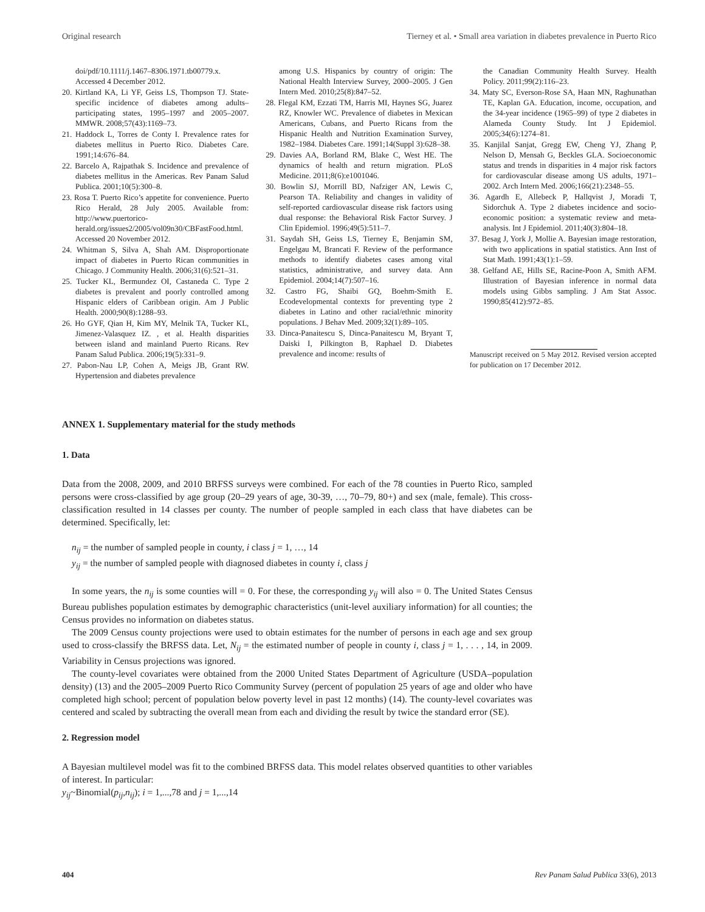Original research Tierney et al. • Small area variation in diabetes prevalence in Puerto Rico
doi/pdf/10.1111/j.1467–8306.1971.tb00779.x. Accessed 4 December 2012.
20. Kirtland KA, Li YF, Geiss LS, Thompson TJ. State-specific incidence of diabetes among adults–participating states, 1995–1997 and 2005–2007. MMWR. 2008;57(43):1169–73.
21. Haddock L, Torres de Conty I. Prevalence rates for diabetes mellitus in Puerto Rico. Diabetes Care. 1991;14:676–84.
22. Barcelo A, Rajpathak S. Incidence and prevalence of diabetes mellitus in the Americas. Rev Panam Salud Publica. 2001;10(5):300–8.
23. Rosa T. Puerto Rico’s appetite for convenience. Puerto Rico Herald, 28 July 2005. Available from: http://www.puertorico-herald.org/issues2/2005/vol09n30/CBFastFood.html. Accessed 20 November 2012.
24. Whitman S, Silva A, Shah AM. Disproportionate impact of diabetes in Puerto Rican communities in Chicago. J Community Health. 2006;31(6):521–31.
25. Tucker KL, Bermundez OI, Castaneda C. Type 2 diabetes is prevalent and poorly controlled among Hispanic elders of Caribbean origin. Am J Public Health. 2000;90(8):1288–93.
26. Ho GYF, Qian H, Kim MY, Melnik TA, Tucker KL, Jimenez-Valasquez IZ. , et al. Health disparities between island and mainland Puerto Ricans. Rev Panam Salud Publica. 2006;19(5):331–9.
27. Pabon-Nau LP, Cohen A, Meigs JB, Grant RW. Hypertension and diabetes prevalence
among U.S. Hispanics by country of origin: The National Health Interview Survey, 2000–2005. J Gen Intern Med. 2010;25(8):847–52.
28. Flegal KM, Ezzati TM, Harris MI, Haynes SG, Juarez RZ, Knowler WC. Prevalence of diabetes in Mexican Americans, Cubans, and Puerto Ricans from the Hispanic Health and Nutrition Examination Survey, 1982–1984. Diabetes Care. 1991;14(Suppl 3):628–38.
29. Davies AA, Borland RM, Blake C, West HE. The dynamics of health and return migration. PLoS Medicine. 2011;8(6):e1001046.
30. Bowlin SJ, Morrill BD, Nafziger AN, Lewis C, Pearson TA. Reliability and changes in validity of self-reported cardiovascular disease risk factors using dual response: the Behavioral Risk Factor Survey. J Clin Epidemiol. 1996;49(5):511–7.
31. Saydah SH, Geiss LS, Tierney E, Benjamin SM, Engelgau M, Brancati F. Review of the performance methods to identify diabetes cases among vital statistics, administrative, and survey data. Ann Epidemiol. 2004;14(7):507–16.
32. Castro FG, Shaibi GQ, Boehm-Smith E. Ecodevelopmental contexts for preventing type 2 diabetes in Latino and other racial/ethnic minority populations. J Behav Med. 2009;32(1):89–105.
33. Dinca-Panaitescu S, Dinca-Panaitescu M, Bryant T, Daiski I, Pilkington B, Raphael D. Diabetes prevalence and income: results of
the Canadian Community Health Survey. Health Policy. 2011;99(2):116–23.
34. Maty SC, Everson-Rose SA, Haan MN, Raghunathan TE, Kaplan GA. Education, income, occupation, and the 34-year incidence (1965–99) of type 2 diabetes in Alameda County Study. Int J Epidemiol. 2005;34(6):1274–81.
35. Kanjilal Sanjat, Gregg EW, Cheng YJ, Zhang P, Nelson D, Mensah G, Beckles GLA. Socioeconomic status and trends in disparities in 4 major risk factors for cardiovascular disease among US adults, 1971–2002. Arch Intern Med. 2006;166(21):2348–55.
36. Agardh E, Allebeck P, Hallqvist J, Moradi T, Sidorchuk A. Type 2 diabetes incidence and socio-economic position: a systematic review and meta-analysis. Int J Epidemiol. 2011;40(3):804–18.
37. Besag J, York J, Mollie A. Bayesian image restoration, with two applications in spatial statistics. Ann Inst of Stat Math. 1991;43(1):1–59.
38. Gelfand AE, Hills SE, Racine-Poon A, Smith AFM. Illustration of Bayesian inference in normal data models using Gibbs sampling. J Am Stat Assoc. 1990;85(412):972–85.
Manuscript received on 5 May 2012. Revised version accepted for publication on 17 December 2012.
ANNEX 1. Supplementary material for the study methods
1. Data
Data from the 2008, 2009, and 2010 BRFSS surveys were combined. For each of the 78 counties in Puerto Rico, sampled persons were cross-classified by age group (20–29 years of age, 30-39, …, 70–79, 80+) and sex (male, female). This cross-classification resulted in 14 classes per county. The number of people sampled in each class that have diabetes can be determined. Specifically, let:
n<sub>ij</sub> = the number of sampled people in county, i class j = 1, …, 14
y<sub>ij</sub> = the number of sampled people with diagnosed diabetes in county i, class j
In some years, the n<sub>ij</sub> is some counties will = 0. For these, the corresponding y<sub>ij</sub> will also = 0. The United States Census Bureau publishes population estimates by demographic characteristics (unit-level auxiliary information) for all counties; the Census provides no information on diabetes status.
The 2009 Census county projections were used to obtain estimates for the number of persons in each age and sex group used to cross-classify the BRFSS data. Let, N<sub>ij</sub> = the estimated number of people in county i, class j = 1, . . . , 14, in 2009. Variability in Census projections was ignored.
The county-level covariates were obtained from the 2000 United States Department of Agriculture (USDA–population density) (13) and the 2005–2009 Puerto Rico Community Survey (percent of population 25 years of age and older who have completed high school; percent of population below poverty level in past 12 months) (14). The county-level covariates was centered and scaled by subtracting the overall mean from each and dividing the result by twice the standard error (SE).
2. Regression model
A Bayesian multilevel model was fit to the combined BRFSS data. This model relates observed quantities to other variables of interest. In particular:
y<sub>ij</sub>~Binomial(p<sub>ij</sub>,n<sub>ij</sub>); i = 1,...,78 and j = 1,...,14
404 Rev Panam Salud Publica 33(6), 2013